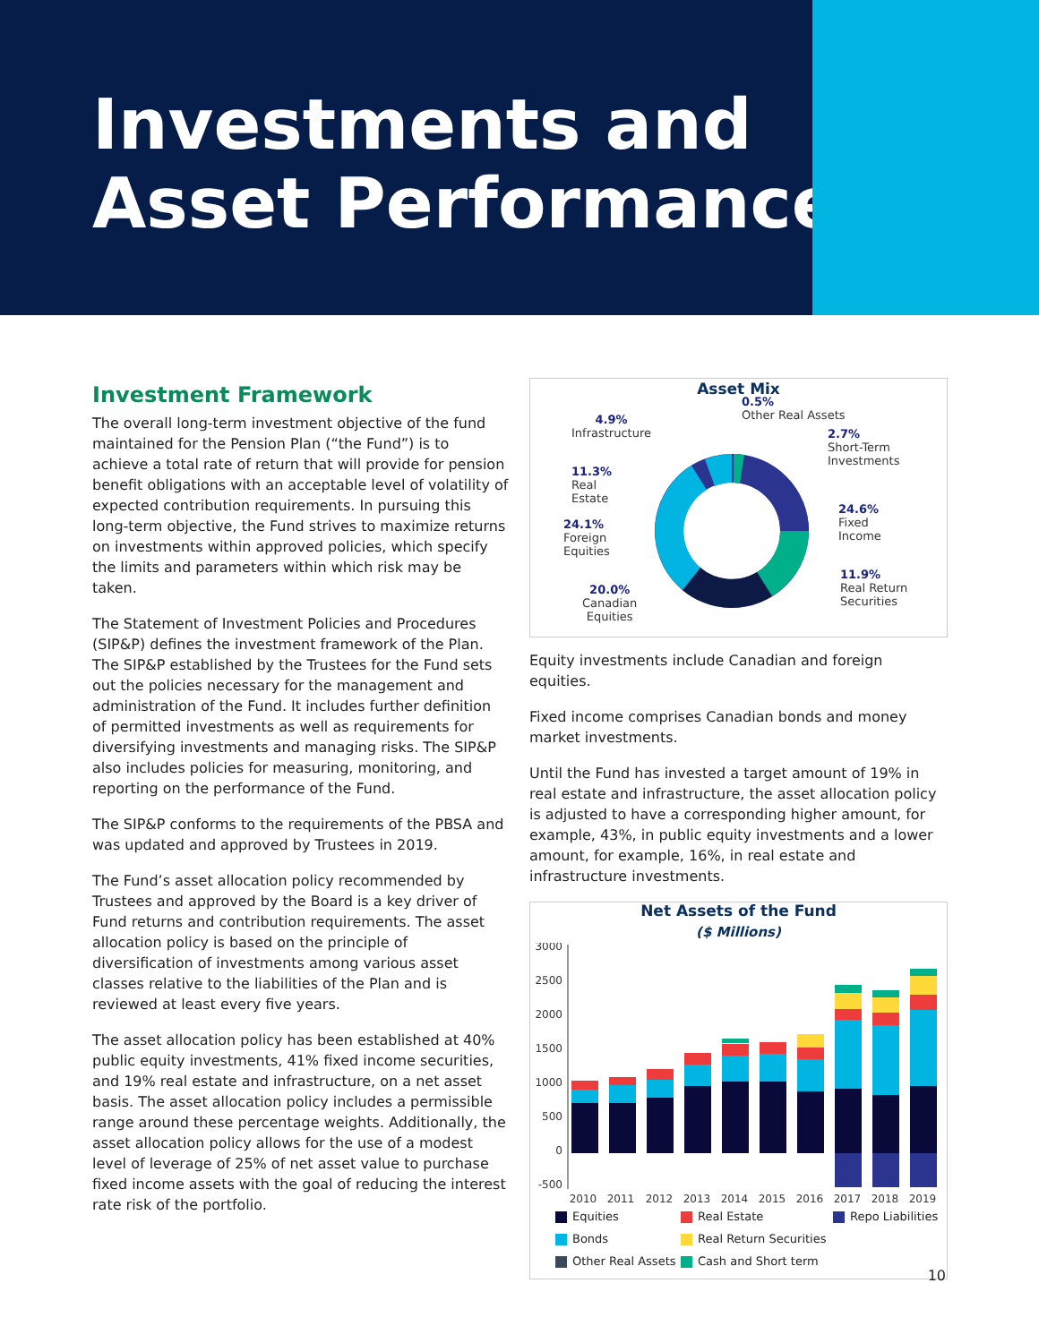Investments and
Asset Performance
Investment Framework
The overall long-term investment objective of the fund maintained for the Pension Plan (“the Fund”) is to achieve a total rate of return that will provide for pension benefit obligations with an acceptable level of volatility of expected contribution requirements. In pursuing this long-term objective, the Fund strives to maximize returns on investments within approved policies, which specify the limits and parameters within which risk may be taken.
The Statement of Investment Policies and Procedures (SIP&P) defines the investment framework of the Plan. The SIP&P established by the Trustees for the Fund sets out the policies necessary for the management and administration of the Fund. It includes further definition of permitted investments as well as requirements for diversifying investments and managing risks. The SIP&P also includes policies for measuring, monitoring, and reporting on the performance of the Fund.
The SIP&P conforms to the requirements of the PBSA and was updated and approved by Trustees in 2019.
The Fund’s asset allocation policy recommended by Trustees and approved by the Board is a key driver of Fund returns and contribution requirements. The asset allocation policy is based on the principle of diversification of investments among various asset classes relative to the liabilities of the Plan and is reviewed at least every five years.
The asset allocation policy has been established at 40% public equity investments, 41% fixed income securities, and 19% real estate and infrastructure, on a net asset basis. The asset allocation policy includes a permissible range around these percentage weights. Additionally, the asset allocation policy allows for the use of a modest level of leverage of 25% of net asset value to purchase fixed income assets with the goal of reducing the interest rate risk of the portfolio.
Asset Mix
0.5%
Other Real Assets
4.9%
Infrastructure
2.7%
Short-Term
Investments
11.3%
Real
Estate
24.1%
Foreign
Equities
24.6%
Fixed
Income
11.9%
Real Return
Securities
20.0%
Canadian
Equities
Equity investments include Canadian and foreign equities.
Fixed income comprises Canadian bonds and money market investments.
Until the Fund has invested a target amount of 19% in real estate and infrastructure, the asset allocation policy is adjusted to have a corresponding higher amount, for example, 43%, in public equity investments and a lower amount, for example, 16%, in real estate and infrastructure investments.
Net Assets of the Fund
($ Millions)
3000
2500
2000
1500
1000
500
0
-500
2010
2011
2012
2013
2014
2015
2016
2017
2018
2019
Equities Real Estate Repo Liabilities Bonds Real Return Securities Other Real Assets Cash and Short term
10